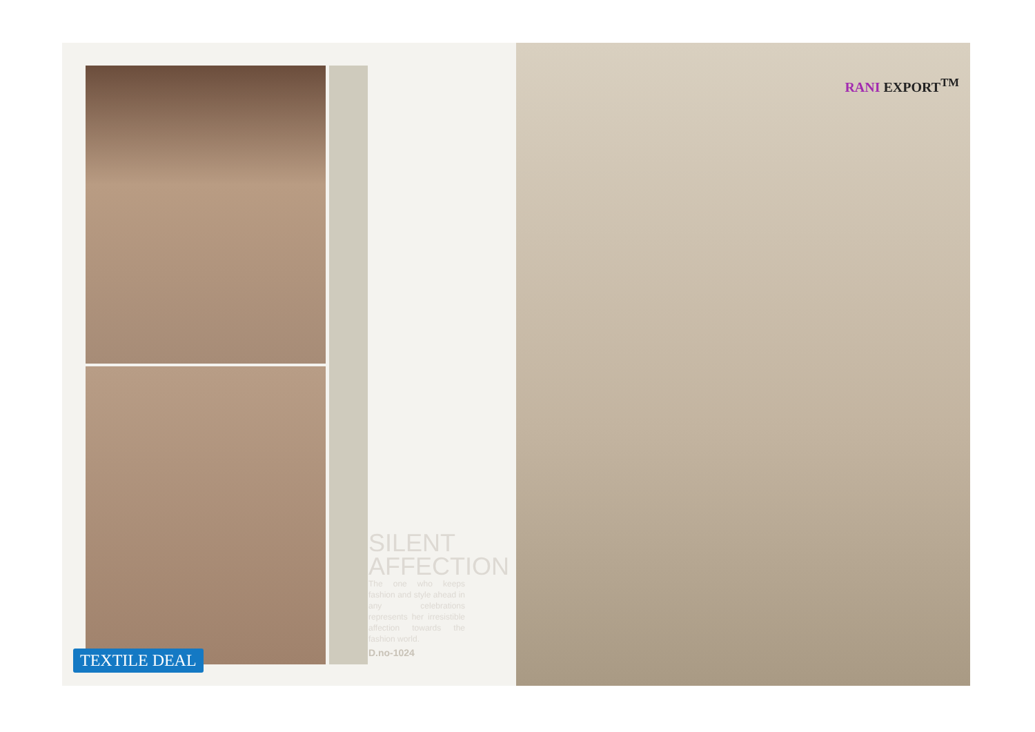RANI EXPORT<sup>TM</sup>
SILENT AFFECTION
The one who keeps fashion and style ahead in any celebrations represents her irresistible affection towards the fashion world.
D.no-1024
TEXTILE DEAL